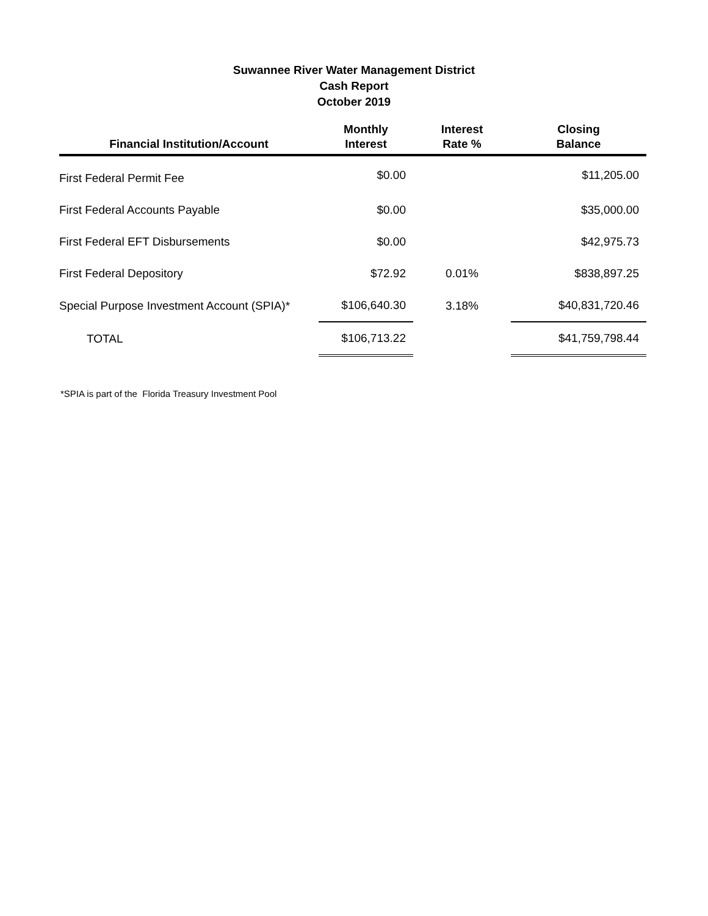Suwannee River Water Management District
Cash Report
October 2019
| Financial Institution/Account | Monthly Interest | Interest Rate % | Closing Balance |
| --- | --- | --- | --- |
| First Federal Permit Fee | $0.00 | | $11,205.00 |
| First Federal Accounts Payable | $0.00 | | $35,000.00 |
| First Federal EFT Disbursements | $0.00 | | $42,975.73 |
| First Federal Depository | $72.92 | 0.01% | $838,897.25 |
| Special Purpose Investment Account (SPIA)* | $106,640.30 | 3.18% | $40,831,720.46 |
| TOTAL | $106,713.22 | | $41,759,798.44 |
*SPIA is part of the Florida Treasury Investment Pool